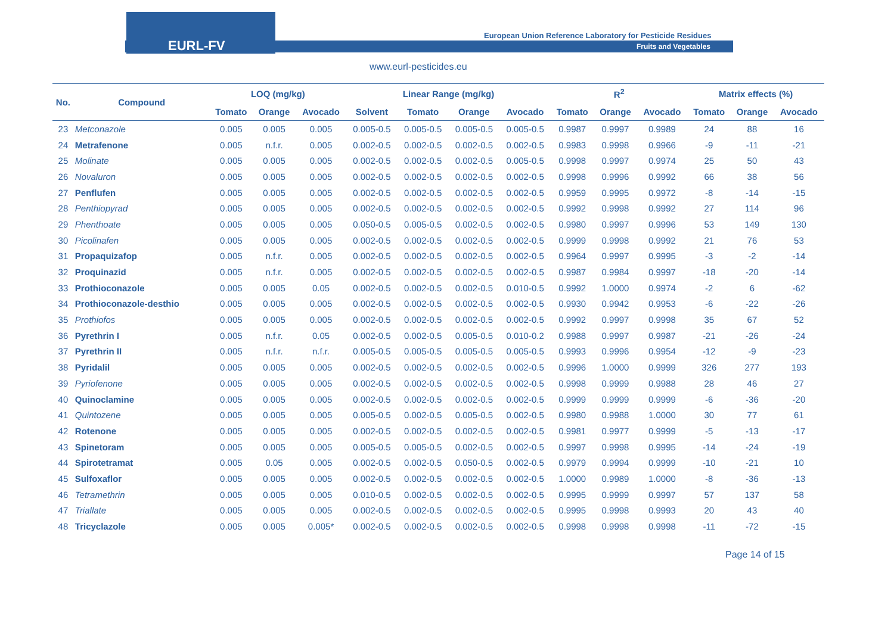EURL-FV
European Union Reference Laboratory for Pesticide Residues
Fruits and Vegetables
www.eurl-pesticides.eu
| No. | Compound | LOQ (mg/kg) | | | Linear Range (mg/kg) | | | | R<sup>2</sup> | | | Matrix effects (%) | | |
| --- | --- | --- | --- | --- | --- | --- | --- | --- | --- | --- | --- | --- | --- | --- |
| | | Tomato | Orange | Avocado | Solvent | Tomato | Orange | Avocado | Tomato | Orange | Avocado | Tomato | Orange | Avocado |
| 23 | Metconazole | 0.005 | 0.005 | 0.005 | 0.005-0.5 | 0.005-0.5 | 0.005-0.5 | 0.005-0.5 | 0.9987 | 0.9997 | 0.9989 | 24 | 88 | 16 |
| 24 | Metrafenone | 0.005 | n.f.r. | 0.005 | 0.002-0.5 | 0.002-0.5 | 0.002-0.5 | 0.002-0.5 | 0.9983 | 0.9998 | 0.9966 | -9 | -11 | -21 |
| 25 | Molinate | 0.005 | 0.005 | 0.005 | 0.002-0.5 | 0.002-0.5 | 0.002-0.5 | 0.005-0.5 | 0.9998 | 0.9997 | 0.9974 | 25 | 50 | 43 |
| 26 | Novaluron | 0.005 | 0.005 | 0.005 | 0.002-0.5 | 0.002-0.5 | 0.002-0.5 | 0.002-0.5 | 0.9998 | 0.9996 | 0.9992 | 66 | 38 | 56 |
| 27 | Penflufen | 0.005 | 0.005 | 0.005 | 0.002-0.5 | 0.002-0.5 | 0.002-0.5 | 0.002-0.5 | 0.9959 | 0.9995 | 0.9972 | -8 | -14 | -15 |
| 28 | Penthiopyrad | 0.005 | 0.005 | 0.005 | 0.002-0.5 | 0.002-0.5 | 0.002-0.5 | 0.002-0.5 | 0.9992 | 0.9998 | 0.9992 | 27 | 114 | 96 |
| 29 | Phenthoate | 0.005 | 0.005 | 0.005 | 0.050-0.5 | 0.005-0.5 | 0.002-0.5 | 0.002-0.5 | 0.9980 | 0.9997 | 0.9996 | 53 | 149 | 130 |
| 30 | Picolinafen | 0.005 | 0.005 | 0.005 | 0.002-0.5 | 0.002-0.5 | 0.002-0.5 | 0.002-0.5 | 0.9999 | 0.9998 | 0.9992 | 21 | 76 | 53 |
| 31 | Propaquizafop | 0.005 | n.f.r. | 0.005 | 0.002-0.5 | 0.002-0.5 | 0.002-0.5 | 0.002-0.5 | 0.9964 | 0.9997 | 0.9995 | -3 | -2 | -14 |
| 32 | Proquinazid | 0.005 | n.f.r. | 0.005 | 0.002-0.5 | 0.002-0.5 | 0.002-0.5 | 0.002-0.5 | 0.9987 | 0.9984 | 0.9997 | -18 | -20 | -14 |
| 33 | Prothioconazole | 0.005 | 0.005 | 0.05 | 0.002-0.5 | 0.002-0.5 | 0.002-0.5 | 0.010-0.5 | 0.9992 | 1.0000 | 0.9974 | -2 | 6 | -62 |
| 34 | Prothioconazole-desthio | 0.005 | 0.005 | 0.005 | 0.002-0.5 | 0.002-0.5 | 0.002-0.5 | 0.002-0.5 | 0.9930 | 0.9942 | 0.9953 | -6 | -22 | -26 |
| 35 | Prothiofos | 0.005 | 0.005 | 0.005 | 0.002-0.5 | 0.002-0.5 | 0.002-0.5 | 0.002-0.5 | 0.9992 | 0.9997 | 0.9998 | 35 | 67 | 52 |
| 36 | Pyrethrin I | 0.005 | n.f.r. | 0.05 | 0.002-0.5 | 0.002-0.5 | 0.005-0.5 | 0.010-0.2 | 0.9988 | 0.9997 | 0.9987 | -21 | -26 | -24 |
| 37 | Pyrethrin II | 0.005 | n.f.r. | n.f.r. | 0.005-0.5 | 0.005-0.5 | 0.005-0.5 | 0.005-0.5 | 0.9993 | 0.9996 | 0.9954 | -12 | -9 | -23 |
| 38 | Pyridalil | 0.005 | 0.005 | 0.005 | 0.002-0.5 | 0.002-0.5 | 0.002-0.5 | 0.002-0.5 | 0.9996 | 1.0000 | 0.9999 | 326 | 277 | 193 |
| 39 | Pyriofenone | 0.005 | 0.005 | 0.005 | 0.002-0.5 | 0.002-0.5 | 0.002-0.5 | 0.002-0.5 | 0.9998 | 0.9999 | 0.9988 | 28 | 46 | 27 |
| 40 | Quinoclamine | 0.005 | 0.005 | 0.005 | 0.002-0.5 | 0.002-0.5 | 0.002-0.5 | 0.002-0.5 | 0.9999 | 0.9999 | 0.9999 | -6 | -36 | -20 |
| 41 | Quintozene | 0.005 | 0.005 | 0.005 | 0.005-0.5 | 0.002-0.5 | 0.005-0.5 | 0.002-0.5 | 0.9980 | 0.9988 | 1.0000 | 30 | 77 | 61 |
| 42 | Rotenone | 0.005 | 0.005 | 0.005 | 0.002-0.5 | 0.002-0.5 | 0.002-0.5 | 0.002-0.5 | 0.9981 | 0.9977 | 0.9999 | -5 | -13 | -17 |
| 43 | Spinetoram | 0.005 | 0.005 | 0.005 | 0.005-0.5 | 0.005-0.5 | 0.002-0.5 | 0.002-0.5 | 0.9997 | 0.9998 | 0.9995 | -14 | -24 | -19 |
| 44 | Spirotetramat | 0.005 | 0.05 | 0.005 | 0.002-0.5 | 0.002-0.5 | 0.050-0.5 | 0.002-0.5 | 0.9979 | 0.9994 | 0.9999 | -10 | -21 | 10 |
| 45 | Sulfoxaflor | 0.005 | 0.005 | 0.005 | 0.002-0.5 | 0.002-0.5 | 0.002-0.5 | 0.002-0.5 | 1.0000 | 0.9989 | 1.0000 | -8 | -36 | -13 |
| 46 | Tetramethrin | 0.005 | 0.005 | 0.005 | 0.010-0.5 | 0.002-0.5 | 0.002-0.5 | 0.002-0.5 | 0.9995 | 0.9999 | 0.9997 | 57 | 137 | 58 |
| 47 | Triallate | 0.005 | 0.005 | 0.005 | 0.002-0.5 | 0.002-0.5 | 0.002-0.5 | 0.002-0.5 | 0.9995 | 0.9998 | 0.9993 | 20 | 43 | 40 |
| 48 | Tricyclazole | 0.005 | 0.005 | 0.005* | 0.002-0.5 | 0.002-0.5 | 0.002-0.5 | 0.002-0.5 | 0.9998 | 0.9998 | 0.9998 | -11 | -72 | -15 |
Page 14 of 15